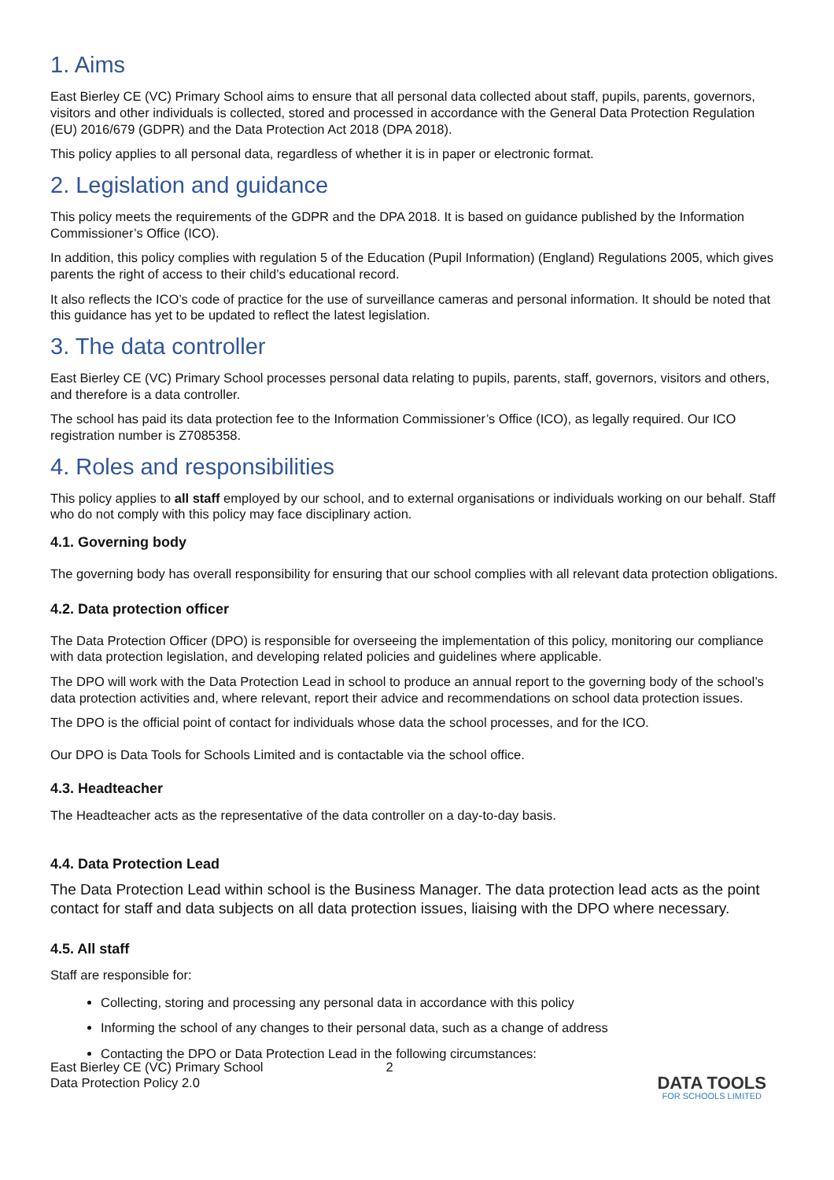1. Aims
East Bierley CE (VC) Primary School aims to ensure that all personal data collected about staff, pupils, parents, governors, visitors and other individuals is collected, stored and processed in accordance with the General Data Protection Regulation (EU) 2016/679 (GDPR) and the Data Protection Act 2018 (DPA 2018).
This policy applies to all personal data, regardless of whether it is in paper or electronic format.
2. Legislation and guidance
This policy meets the requirements of the GDPR and the DPA 2018. It is based on guidance published by the Information Commissioner’s Office (ICO).
In addition, this policy complies with regulation 5 of the Education (Pupil Information) (England) Regulations 2005, which gives parents the right of access to their child’s educational record.
It also reflects the ICO’s code of practice for the use of surveillance cameras and personal information. It should be noted that this guidance has yet to be updated to reflect the latest legislation.
3. The data controller
East Bierley CE (VC) Primary School processes personal data relating to pupils, parents, staff, governors, visitors and others, and therefore is a data controller.
The school has paid its data protection fee to the Information Commissioner’s Office (ICO), as legally required. Our ICO registration number is Z7085358.
4. Roles and responsibilities
This policy applies to all staff employed by our school, and to external organisations or individuals working on our behalf. Staff who do not comply with this policy may face disciplinary action.
4.1. Governing body
The governing body has overall responsibility for ensuring that our school complies with all relevant data protection obligations.
4.2. Data protection officer
The Data Protection Officer (DPO) is responsible for overseeing the implementation of this policy, monitoring our compliance with data protection legislation, and developing related policies and guidelines where applicable.
The DPO will work with the Data Protection Lead in school to produce an annual report to the governing body of the school’s data protection activities and, where relevant, report their advice and recommendations on school data protection issues.
The DPO is the official point of contact for individuals whose data the school processes, and for the ICO.
Our DPO is Data Tools for Schools Limited and is contactable via the school office.
4.3. Headteacher
The Headteacher acts as the representative of the data controller on a day-to-day basis.
4.4. Data Protection Lead
The Data Protection Lead within school is the Business Manager. The data protection lead acts as the point contact for staff and data subjects on all data protection issues, liaising with the DPO where necessary.
4.5. All staff
Staff are responsible for:
Collecting, storing and processing any personal data in accordance with this policy
Informing the school of any changes to their personal data, such as a change of address
Contacting the DPO or Data Protection Lead in the following circumstances:
East Bierley CE (VC) Primary School
Data Protection Policy 2.0
2
DATA TOOLS
FOR SCHOOLS LIMITED